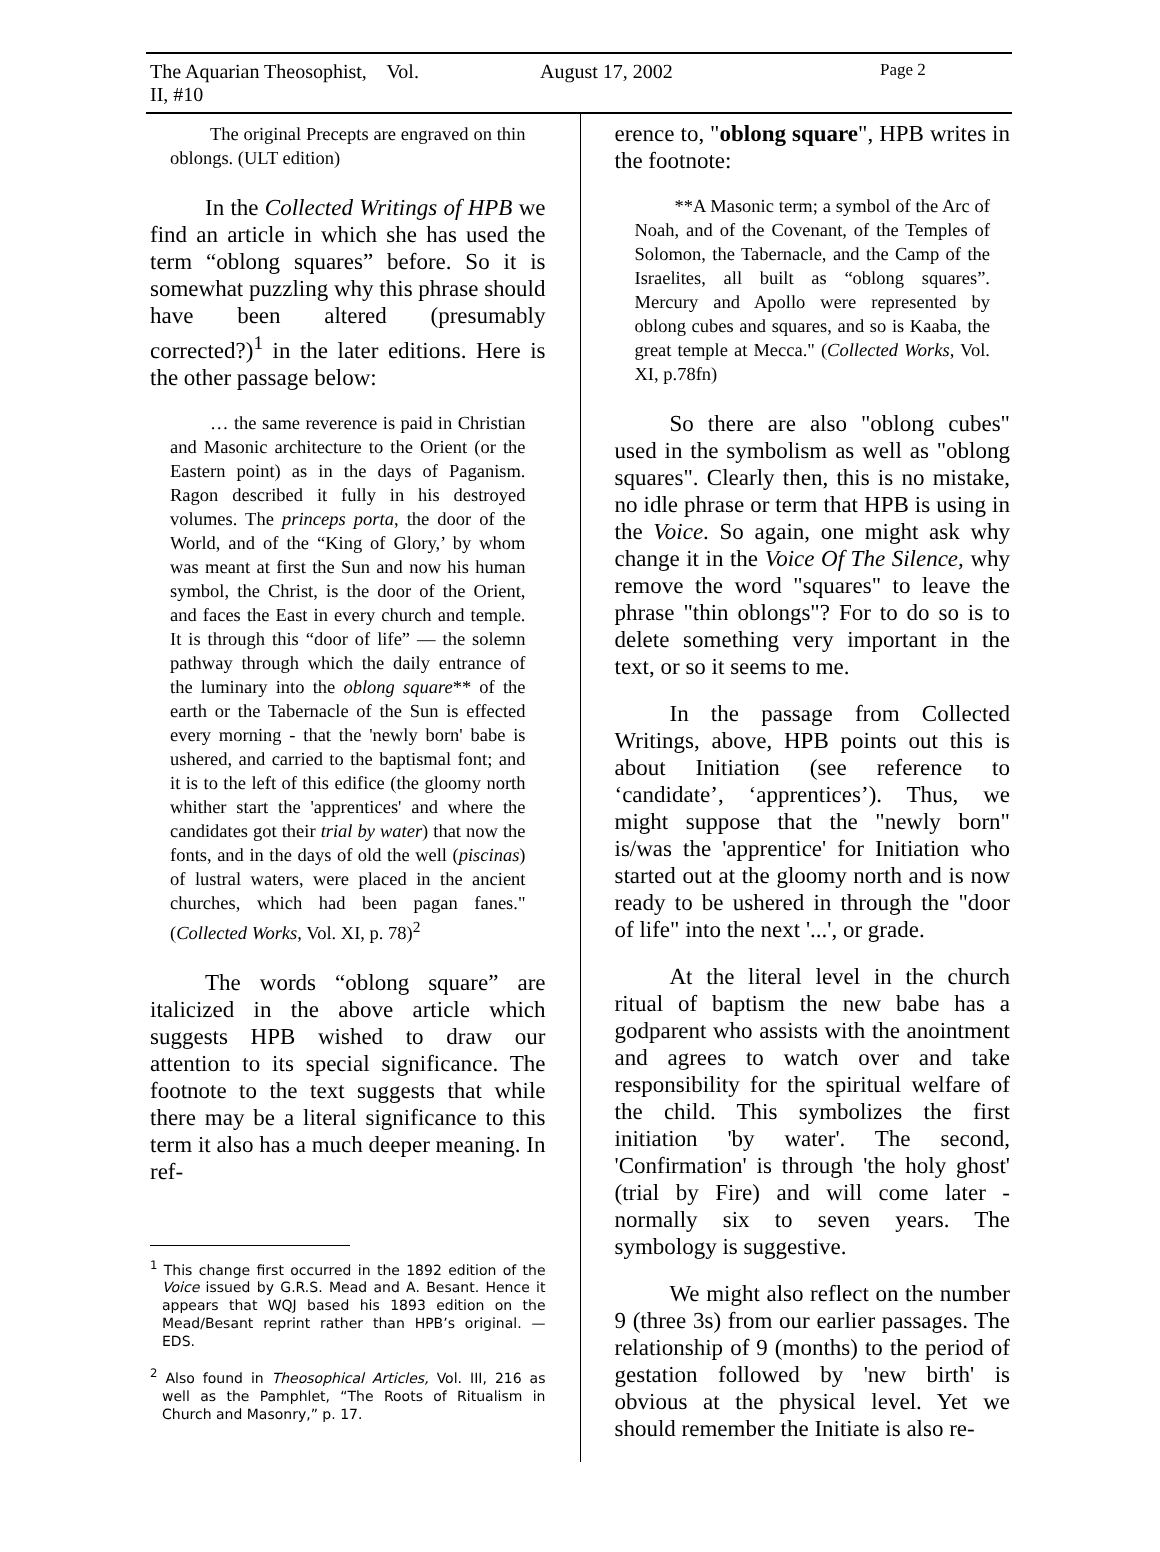The Aquarian Theosophist, Vol. II, #10 August 17, 2002 Page 2
The original Precepts are engraved on thin oblongs. (ULT edition)
In the Collected Writings of HPB we find an article in which she has used the term “oblong squares” before. So it is somewhat puzzling why this phrase should have been altered (presumably corrected?)<sup>1</sup> in the later editions. Here is the other passage below:
… the same reverence is paid in Christian and Masonic architecture to the Orient (or the Eastern point) as in the days of Paganism. Ragon described it fully in his destroyed volumes. The princeps porta, the door of the World, and of the “King of Glory,’ by whom was meant at first the Sun and now his human symbol, the Christ, is the door of the Orient, and faces the East in every church and temple. It is through this “door of life” — the solemn pathway through which the daily entrance of the luminary into the oblong square** of the earth or the Tabernacle of the Sun is effected every morning - that the 'newly born' babe is ushered, and carried to the baptismal font; and it is to the left of this edifice (the gloomy north whither start the 'apprentices' and where the candidates got their trial by water) that now the fonts, and in the days of old the well (piscinas) of lustral waters, were placed in the ancient churches, which had been pagan fanes." (Collected Works, Vol. XI, p. 78)<sup>2</sup>
The words “oblong square” are italicized in the above article which suggests HPB wished to draw our attention to its special significance. The footnote to the text suggests that while there may be a literal significance to this term it also has a much deeper meaning. In ref-
<sup>1</sup> This change first occurred in the 1892 edition of the Voice issued by G.R.S. Mead and A. Besant. Hence it appears that WQJ based his 1893 edition on the Mead/Besant reprint rather than HPB’s original. — EDS.
<sup>2</sup> Also found in Theosophical Articles, Vol. III, 216 as well as the Pamphlet, “The Roots of Ritualism in Church and Masonry,” p. 17.
erence to, "oblong square", HPB writes in the footnote:
**A Masonic term; a symbol of the Arc of Noah, and of the Covenant, of the Temples of Solomon, the Tabernacle, and the Camp of the Israelites, all built as “oblong squares”. Mercury and Apollo were represented by oblong cubes and squares, and so is Kaaba, the great temple at Mecca." (Collected Works, Vol. XI, p.78fn)
So there are also "oblong cubes" used in the symbolism as well as "oblong squares". Clearly then, this is no mistake, no idle phrase or term that HPB is using in the Voice. So again, one might ask why change it in the Voice Of The Silence, why remove the word "squares" to leave the phrase "thin oblongs"? For to do so is to delete something very important in the text, or so it seems to me.
In the passage from Collected Writings, above, HPB points out this is about Initiation (see reference to ‘candidate’, ‘apprentices’). Thus, we might suppose that the "newly born" is/was the 'apprentice' for Initiation who started out at the gloomy north and is now ready to be ushered in through the "door of life" into the next '...', or grade.
At the literal level in the church ritual of baptism the new babe has a godparent who assists with the anointment and agrees to watch over and take responsibility for the spiritual welfare of the child. This symbolizes the first initiation 'by water'. The second, 'Confirmation' is through 'the holy ghost' (trial by Fire) and will come later - normally six to seven years. The symbology is suggestive.
We might also reflect on the number 9 (three 3s) from our earlier passages. The relationship of 9 (months) to the period of gestation followed by 'new birth' is obvious at the physical level. Yet we should remember the Initiate is also re-